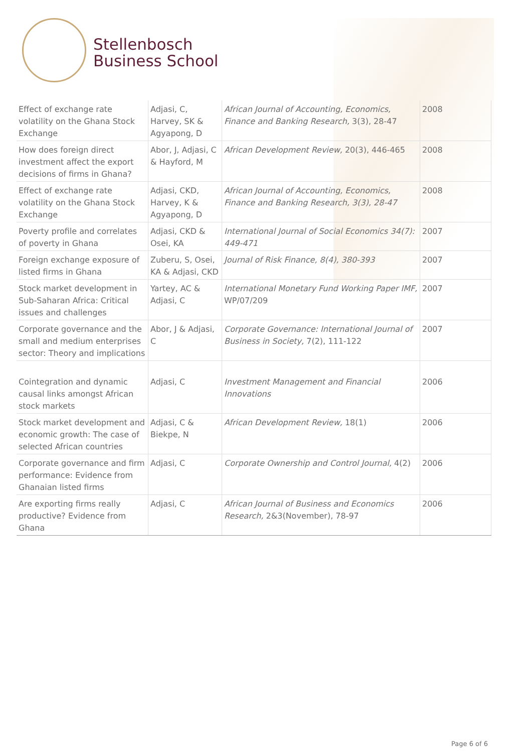Stellenbosch
Business School
| Effect of exchange rate volatility on the Ghana Stock Exchange | Adjasi, C, Harvey, SK & Agyapong, D | African Journal of Accounting, Economics, Finance and Banking Research, 3(3), 28-47 | 2008 |
| How does foreign direct investment affect the export decisions of firms in Ghana? | Abor, J, Adjasi, C & Hayford, M | African Development Review, 20(3), 446-465 | 2008 |
| Effect of exchange rate volatility on the Ghana Stock Exchange | Adjasi, CKD, Harvey, K & Agyapong, D | African Journal of Accounting, Economics, Finance and Banking Research, 3(3), 28-47 | 2008 |
| Poverty profile and correlates of poverty in Ghana | Adjasi, CKD & Osei, KA | International Journal of Social Economics 34(7): 449-471 | 2007 |
| Foreign exchange exposure of listed firms in Ghana | Zuberu, S, Osei, KA & Adjasi, CKD | Journal of Risk Finance, 8(4), 380-393 | 2007 |
| Stock market development in Sub-Saharan Africa: Critical issues and challenges | Yartey, AC & Adjasi, C | International Monetary Fund Working Paper IMF, WP/07/209 | 2007 |
| Corporate governance and the small and medium enterprises sector: Theory and implications | Abor, J & Adjasi, C | Corporate Governance: International Journal of Business in Society, 7(2), 111-122 | 2007 |
| Cointegration and dynamic causal links amongst African stock markets | Adjasi, C | Investment Management and Financial Innovations | 2006 |
| Stock market development and economic growth: The case of selected African countries | Adjasi, C & Biekpe, N | African Development Review, 18(1) | 2006 |
| Corporate governance and firm performance: Evidence from Ghanaian listed firms | Adjasi, C | Corporate Ownership and Control Journal, 4(2) | 2006 |
| Are exporting firms really productive? Evidence from Ghana | Adjasi, C | African Journal of Business and Economics Research, 2&3(November), 78-97 | 2006 |
Page 6 of 6